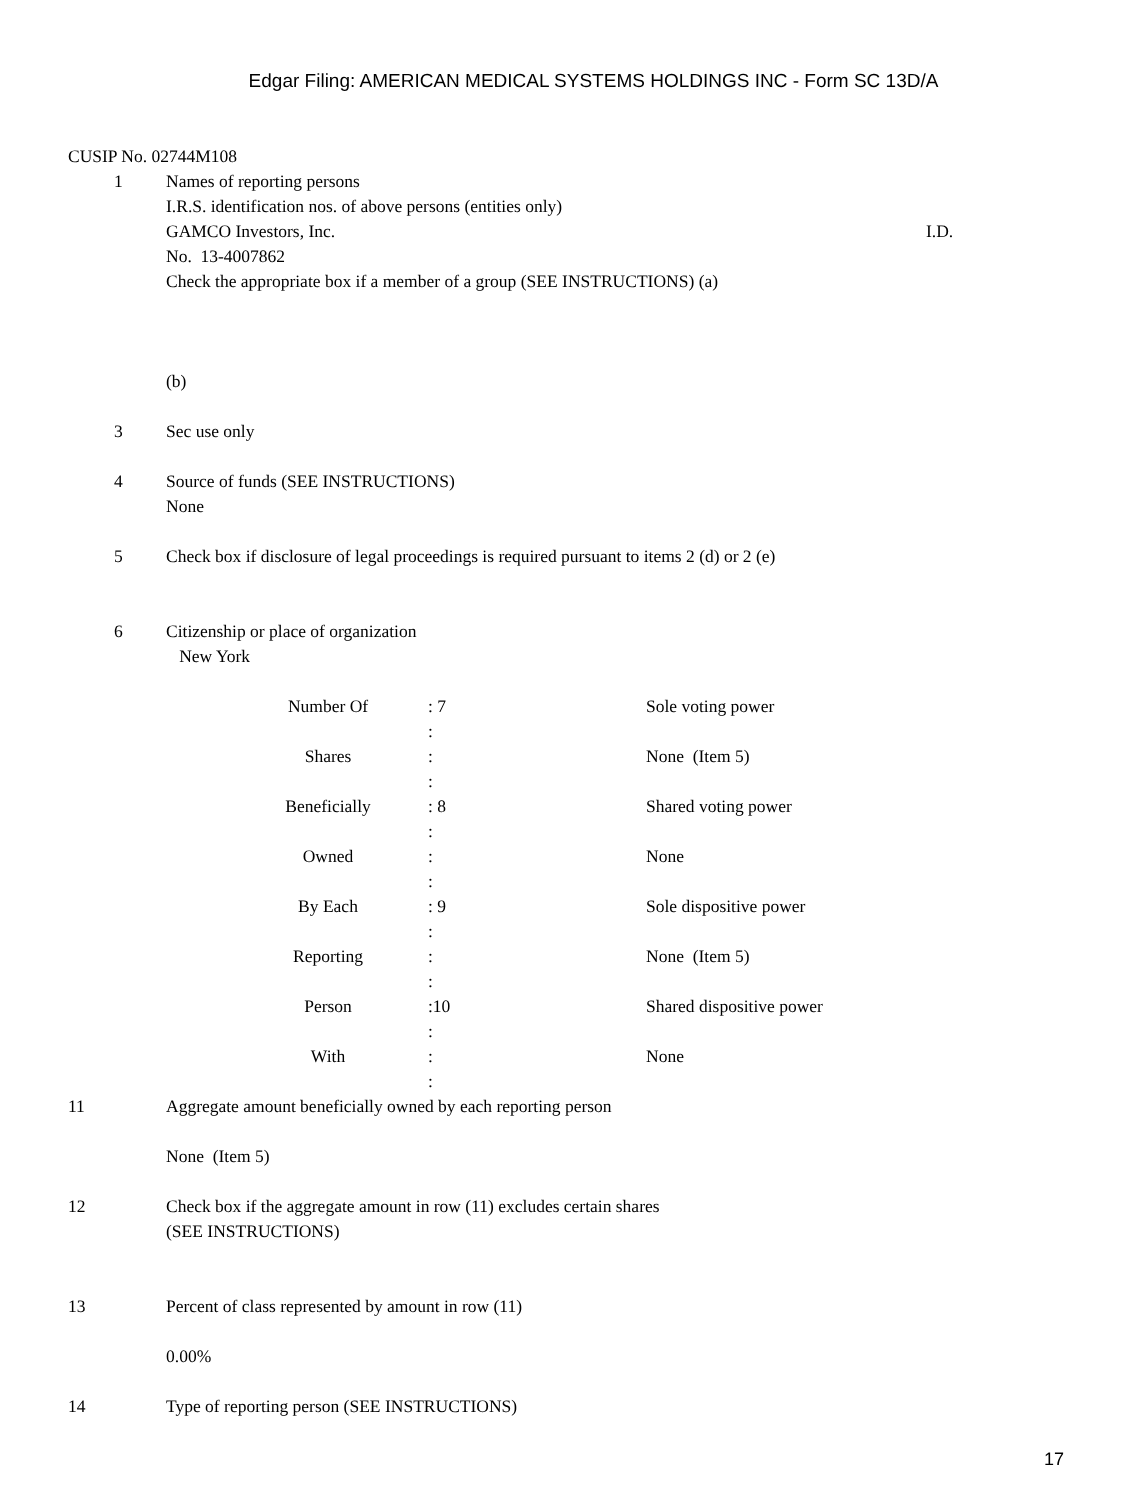Edgar Filing: AMERICAN MEDICAL SYSTEMS HOLDINGS INC - Form SC 13D/A
CUSIP No. 02744M108
1 Names of reporting persons
I.R.S. identification nos. of above persons (entities only)
GAMCO Investors, Inc. I.D.
No. 13-4007862
Check the appropriate box if a member of a group (SEE INSTRUCTIONS) (a)
(b)
3 Sec use only
4 Source of funds (SEE INSTRUCTIONS)
None
5 Check box if disclosure of legal proceedings is required pursuant to items 2 (d) or 2 (e)
6 Citizenship or place of organization
New York
| Number Of | : 7 | Sole voting power |
| | : | |
| Shares | : | None (Item 5) |
| | : | |
| Beneficially | : 8 | Shared voting power |
| | : | |
| Owned | : | None |
| | : | |
| By Each | : 9 | Sole dispositive power |
| | : | |
| Reporting | : | None (Item 5) |
| | : | |
| Person | :10 | Shared dispositive power |
| | : | |
| With | : | None |
| | : | |
11 Aggregate amount beneficially owned by each reporting person
None (Item 5)
12 Check box if the aggregate amount in row (11) excludes certain shares
(SEE INSTRUCTIONS)
13 Percent of class represented by amount in row (11)
0.00%
14 Type of reporting person (SEE INSTRUCTIONS)
17